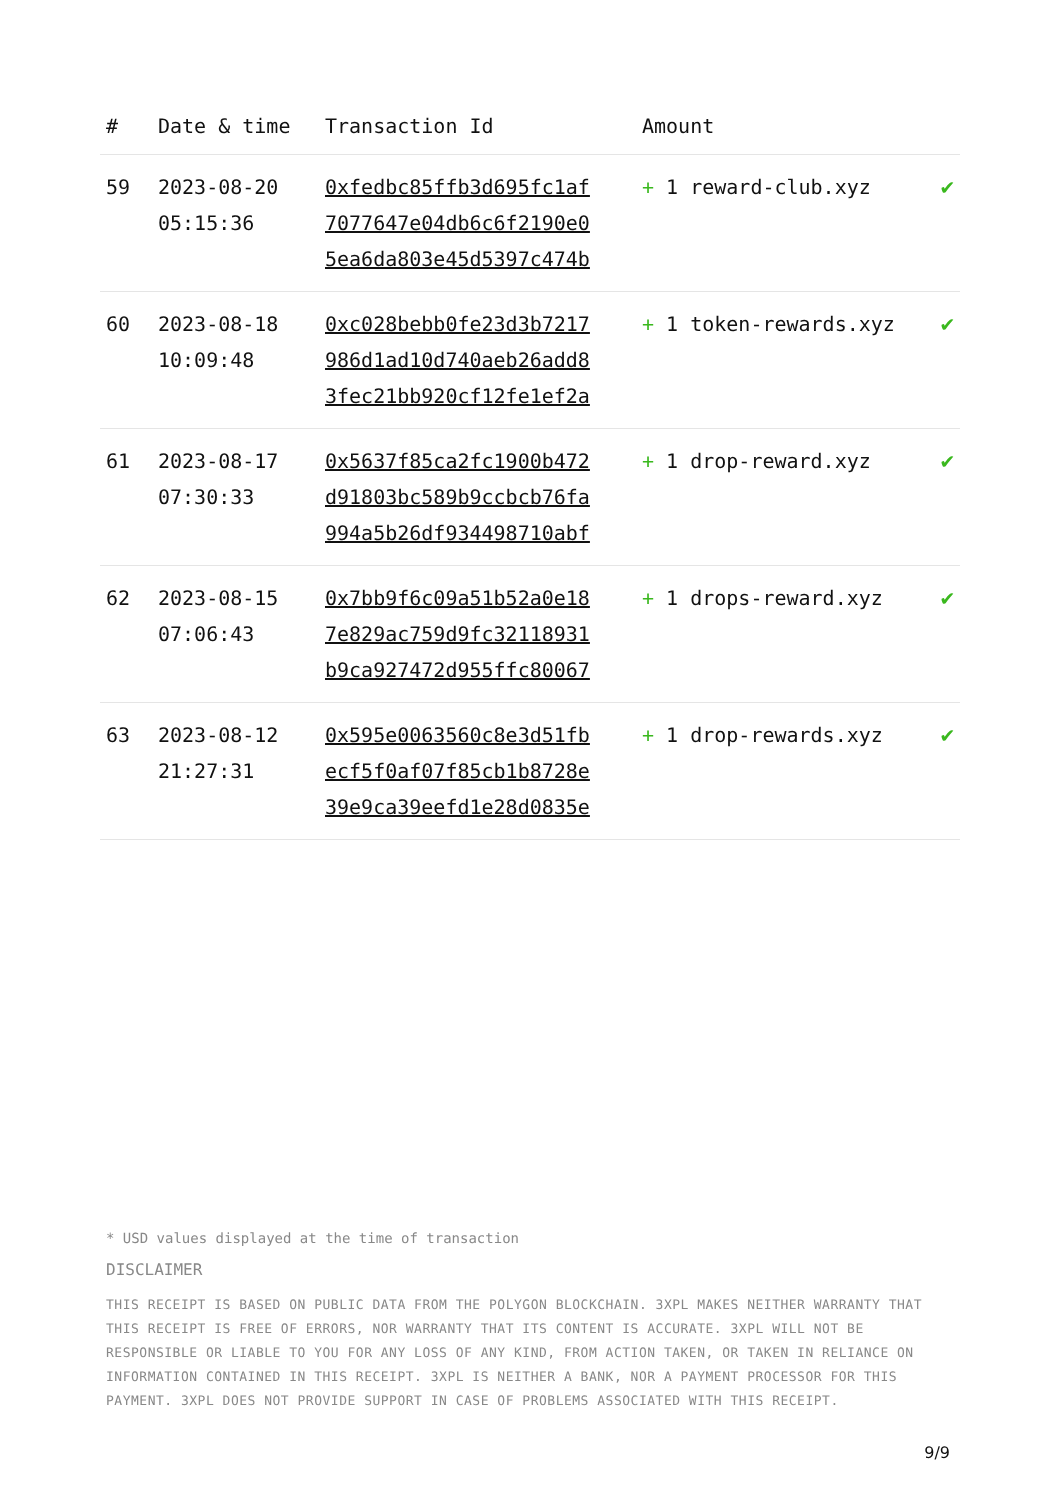| # | Date & time | Transaction Id | Amount | |
| --- | --- | --- | --- | --- |
| 59 | 2023-08-20 05:15:36 | 0xfedbc85ffb3d695fc1af 7077647e04db6c6f2190e0 5ea6da803e45d5397c474b | + 1 reward-club.xyz | ✔ |
| 60 | 2023-08-18 10:09:48 | 0xc028bebb0fe23d3b7217 986d1ad10d740aeb26add8 3fec21bb920cf12fe1ef2a | + 1 token-rewards.xyz | ✔ |
| 61 | 2023-08-17 07:30:33 | 0x5637f85ca2fc1900b472 d91803bc589b9ccbcb76fa 994a5b26df934498710abf | + 1 drop-reward.xyz | ✔ |
| 62 | 2023-08-15 07:06:43 | 0x7bb9f6c09a51b52a0e18 7e829ac759d9fc32118931 b9ca927472d955ffc80067 | + 1 drops-reward.xyz | ✔ |
| 63 | 2023-08-12 21:27:31 | 0x595e0063560c8e3d51fb ecf5f0af07f85cb1b8728e 39e9ca39eefd1e28d0835e | + 1 drop-rewards.xyz | ✔ |
* USD values displayed at the time of transaction
DISCLAIMER
THIS RECEIPT IS BASED ON PUBLIC DATA FROM THE POLYGON BLOCKCHAIN. 3XPL MAKES NEITHER WARRANTY THAT THIS RECEIPT IS FREE OF ERRORS, NOR WARRANTY THAT ITS CONTENT IS ACCURATE. 3XPL WILL NOT BE RESPONSIBLE OR LIABLE TO YOU FOR ANY LOSS OF ANY KIND, FROM ACTION TAKEN, OR TAKEN IN RELIANCE ON INFORMATION CONTAINED IN THIS RECEIPT. 3XPL IS NEITHER A BANK, NOR A PAYMENT PROCESSOR FOR THIS PAYMENT. 3XPL DOES NOT PROVIDE SUPPORT IN CASE OF PROBLEMS ASSOCIATED WITH THIS RECEIPT.
9/9